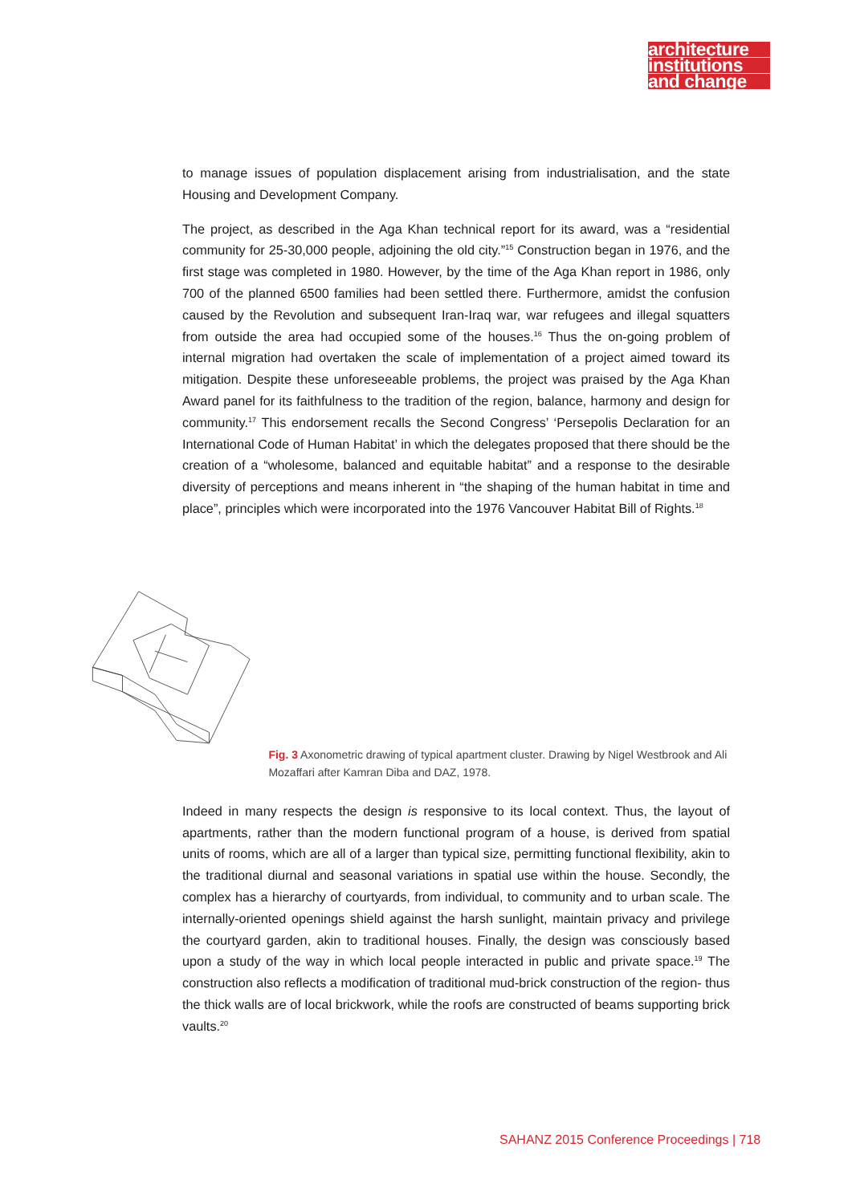architecture
institutions
and change
to manage issues of population displacement arising from industrialisation, and the state Housing and Development Company.
The project, as described in the Aga Khan technical report for its award, was a “residential community for 25-30,000 people, adjoining the old city.”<sup>15</sup> Construction began in 1976, and the first stage was completed in 1980. However, by the time of the Aga Khan report in 1986, only 700 of the planned 6500 families had been settled there. Furthermore, amidst the confusion caused by the Revolution and subsequent Iran-Iraq war, war refugees and illegal squatters from outside the area had occupied some of the houses.<sup>16</sup> Thus the on-going problem of internal migration had overtaken the scale of implementation of a project aimed toward its mitigation. Despite these unforeseeable problems, the project was praised by the Aga Khan Award panel for its faithfulness to the tradition of the region, balance, harmony and design for community.<sup>17</sup> This endorsement recalls the Second Congress’ ‘Persepolis Declaration for an International Code of Human Habitat’ in which the delegates proposed that there should be the creation of a “wholesome, balanced and equitable habitat” and a response to the desirable diversity of perceptions and means inherent in “the shaping of the human habitat in time and place”, principles which were incorporated into the 1976 Vancouver Habitat Bill of Rights.<sup>18</sup>
Fig. 3 Axonometric drawing of typical apartment cluster. Drawing by Nigel Westbrook and Ali Mozaffari after Kamran Diba and DAZ, 1978.
Indeed in many respects the design is responsive to its local context. Thus, the layout of apartments, rather than the modern functional program of a house, is derived from spatial units of rooms, which are all of a larger than typical size, permitting functional flexibility, akin to the traditional diurnal and seasonal variations in spatial use within the house. Secondly, the complex has a hierarchy of courtyards, from individual, to community and to urban scale. The internally-oriented openings shield against the harsh sunlight, maintain privacy and privilege the courtyard garden, akin to traditional houses. Finally, the design was consciously based upon a study of the way in which local people interacted in public and private space.<sup>19</sup> The construction also reflects a modification of traditional mud-brick construction of the region- thus the thick walls are of local brickwork, while the roofs are constructed of beams supporting brick vaults.<sup>20</sup>
SAHANZ 2015 Conference Proceedings | 718